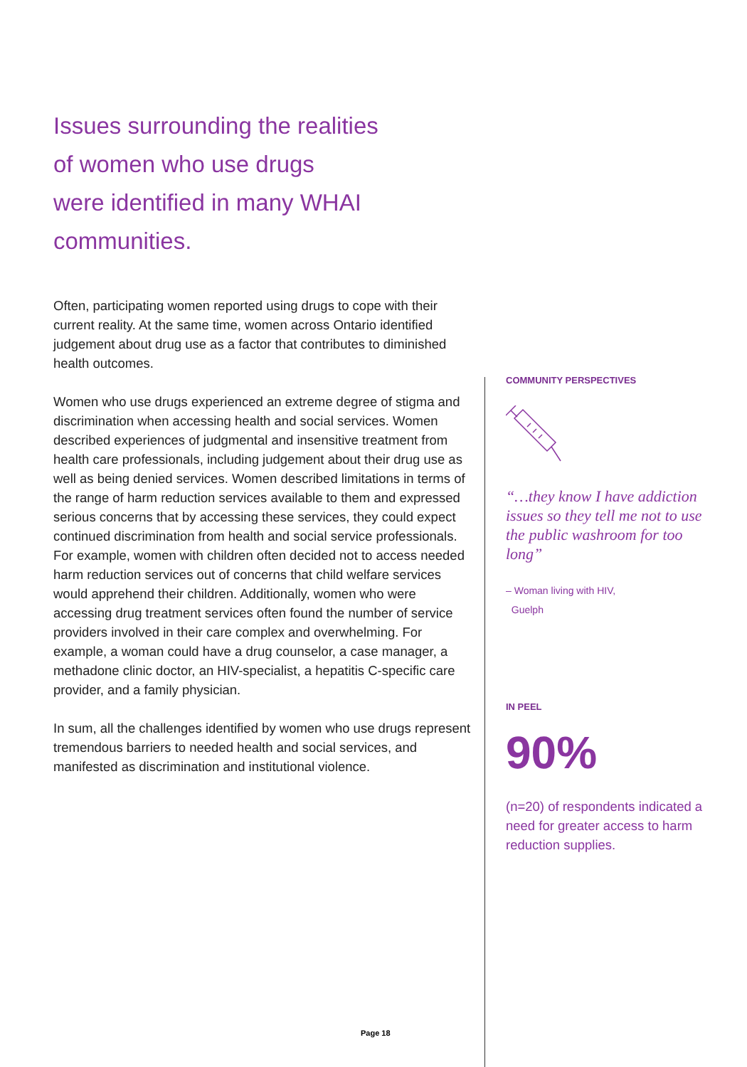Issues surrounding the realities
of women who use drugs
were identified in many WHAI
communities.
Often, participating women reported using drugs to cope with their current reality. At the same time, women across Ontario identified judgement about drug use as a factor that contributes to diminished health outcomes.
Women who use drugs experienced an extreme degree of stigma and discrimination when accessing health and social services. Women described experiences of judgmental and insensitive treatment from health care professionals, including judgement about their drug use as well as being denied services. Women described limitations in terms of the range of harm reduction services available to them and expressed serious concerns that by accessing these services, they could expect continued discrimination from health and social service professionals. For example, women with children often decided not to access needed harm reduction services out of concerns that child welfare services would apprehend their children. Additionally, women who were accessing drug treatment services often found the number of service providers involved in their care complex and overwhelming. For example, a woman could have a drug counselor, a case manager, a methadone clinic doctor, an HIV-specialist, a hepatitis C-specific care provider, and a family physician.
In sum, all the challenges identified by women who use drugs represent tremendous barriers to needed health and social services, and manifested as discrimination and institutional violence.
COMMUNITY PERSPECTIVES
“…they know I have addiction issues so they tell me not to use the public washroom for too long”
– Woman living with HIV,
Guelph
IN PEEL
90%
(n=20) of respondents indicated a need for greater access to harm reduction supplies.
Page 18